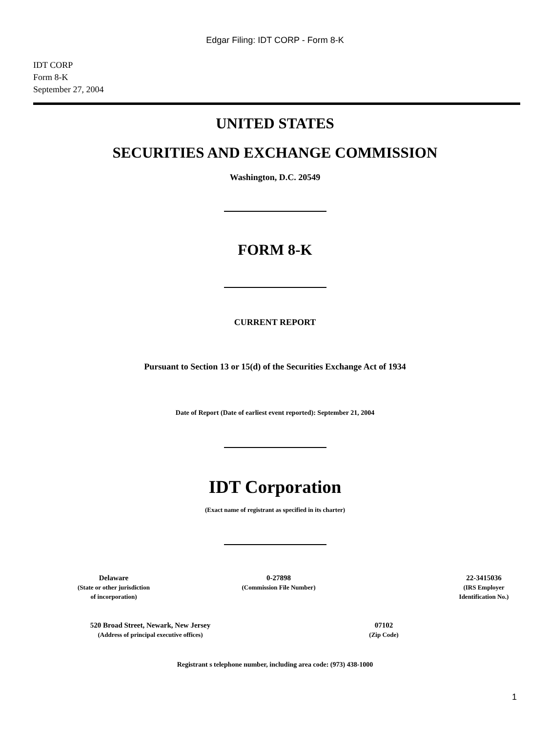Edgar Filing: IDT CORP - Form 8-K
IDT CORP
Form 8-K
September 27, 2004
UNITED STATES
SECURITIES AND EXCHANGE COMMISSION
Washington, D.C. 20549
FORM 8-K
CURRENT REPORT
Pursuant to Section 13 or 15(d) of the Securities Exchange Act of 1934
Date of Report (Date of earliest event reported): September 21, 2004
IDT Corporation
(Exact name of registrant as specified in its charter)
| Delaware (State or other jurisdiction of incorporation) | 0-27898 (Commission File Number) | 22-3415036 (IRS Employer Identification No.) |
| 520 Broad Street, Newark, New Jersey (Address of principal executive offices) | 07102 (Zip Code) |
Registrant s telephone number, including area code: (973) 438-1000
1